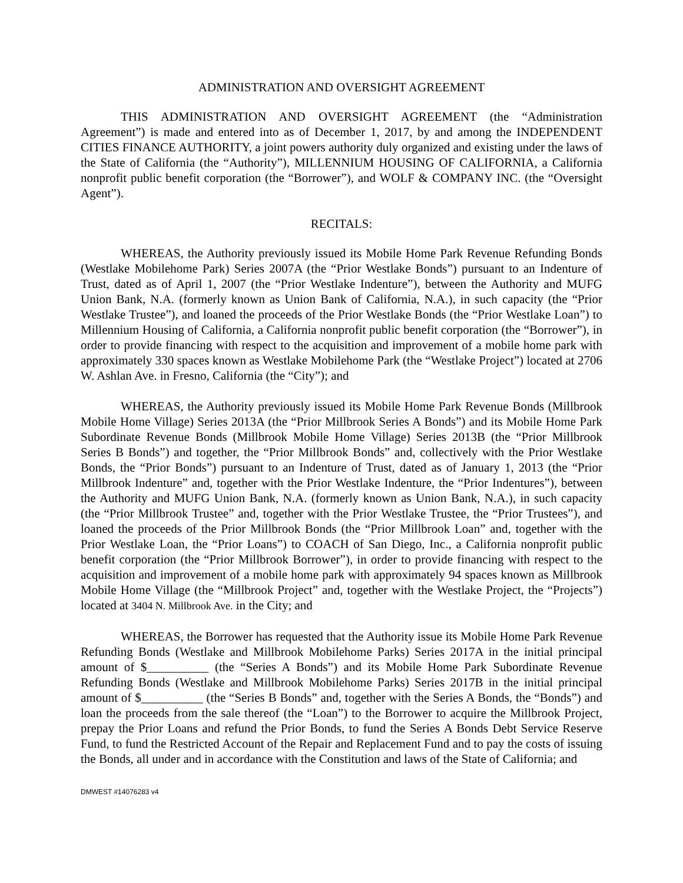ADMINISTRATION AND OVERSIGHT AGREEMENT
THIS ADMINISTRATION AND OVERSIGHT AGREEMENT (the “Administration Agreement”) is made and entered into as of December 1, 2017, by and among the INDEPENDENT CITIES FINANCE AUTHORITY, a joint powers authority duly organized and existing under the laws of the State of California (the “Authority”), MILLENNIUM HOUSING OF CALIFORNIA, a California nonprofit public benefit corporation (the “Borrower”), and WOLF & COMPANY INC. (the “Oversight Agent”).
RECITALS:
WHEREAS, the Authority previously issued its Mobile Home Park Revenue Refunding Bonds (Westlake Mobilehome Park) Series 2007A (the “Prior Westlake Bonds”) pursuant to an Indenture of Trust, dated as of April 1, 2007 (the “Prior Westlake Indenture”), between the Authority and MUFG Union Bank, N.A. (formerly known as Union Bank of California, N.A.), in such capacity (the “Prior Westlake Trustee”), and loaned the proceeds of the Prior Westlake Bonds (the “Prior Westlake Loan”) to Millennium Housing of California, a California nonprofit public benefit corporation (the “Borrower”), in order to provide financing with respect to the acquisition and improvement of a mobile home park with approximately 330 spaces known as Westlake Mobilehome Park (the “Westlake Project”) located at 2706 W. Ashlan Ave. in Fresno, California (the “City”); and
WHEREAS, the Authority previously issued its Mobile Home Park Revenue Bonds (Millbrook Mobile Home Village) Series 2013A (the “Prior Millbrook Series A Bonds”) and its Mobile Home Park Subordinate Revenue Bonds (Millbrook Mobile Home Village) Series 2013B (the “Prior Millbrook Series B Bonds”) and together, the “Prior Millbrook Bonds” and, collectively with the Prior Westlake Bonds, the “Prior Bonds”) pursuant to an Indenture of Trust, dated as of January 1, 2013 (the “Prior Millbrook Indenture” and, together with the Prior Westlake Indenture, the “Prior Indentures”), between the Authority and MUFG Union Bank, N.A. (formerly known as Union Bank, N.A.), in such capacity (the “Prior Millbrook Trustee” and, together with the Prior Westlake Trustee, the “Prior Trustees”), and loaned the proceeds of the Prior Millbrook Bonds (the “Prior Millbrook Loan” and, together with the Prior Westlake Loan, the “Prior Loans”) to COACH of San Diego, Inc., a California nonprofit public benefit corporation (the “Prior Millbrook Borrower”), in order to provide financing with respect to the acquisition and improvement of a mobile home park with approximately 94 spaces known as Millbrook Mobile Home Village (the “Millbrook Project” and, together with the Westlake Project, the “Projects”) located at 3404 N. Millbrook Ave. in the City; and
WHEREAS, the Borrower has requested that the Authority issue its Mobile Home Park Revenue Refunding Bonds (Westlake and Millbrook Mobilehome Parks) Series 2017A in the initial principal amount of $__________ (the “Series A Bonds”) and its Mobile Home Park Subordinate Revenue Refunding Bonds (Westlake and Millbrook Mobilehome Parks) Series 2017B in the initial principal amount of $__________ (the “Series B Bonds” and, together with the Series A Bonds, the “Bonds”) and loan the proceeds from the sale thereof (the “Loan”) to the Borrower to acquire the Millbrook Project, prepay the Prior Loans and refund the Prior Bonds, to fund the Series A Bonds Debt Service Reserve Fund, to fund the Restricted Account of the Repair and Replacement Fund and to pay the costs of issuing the Bonds, all under and in accordance with the Constitution and laws of the State of California; and
DMWEST #14076283 v4